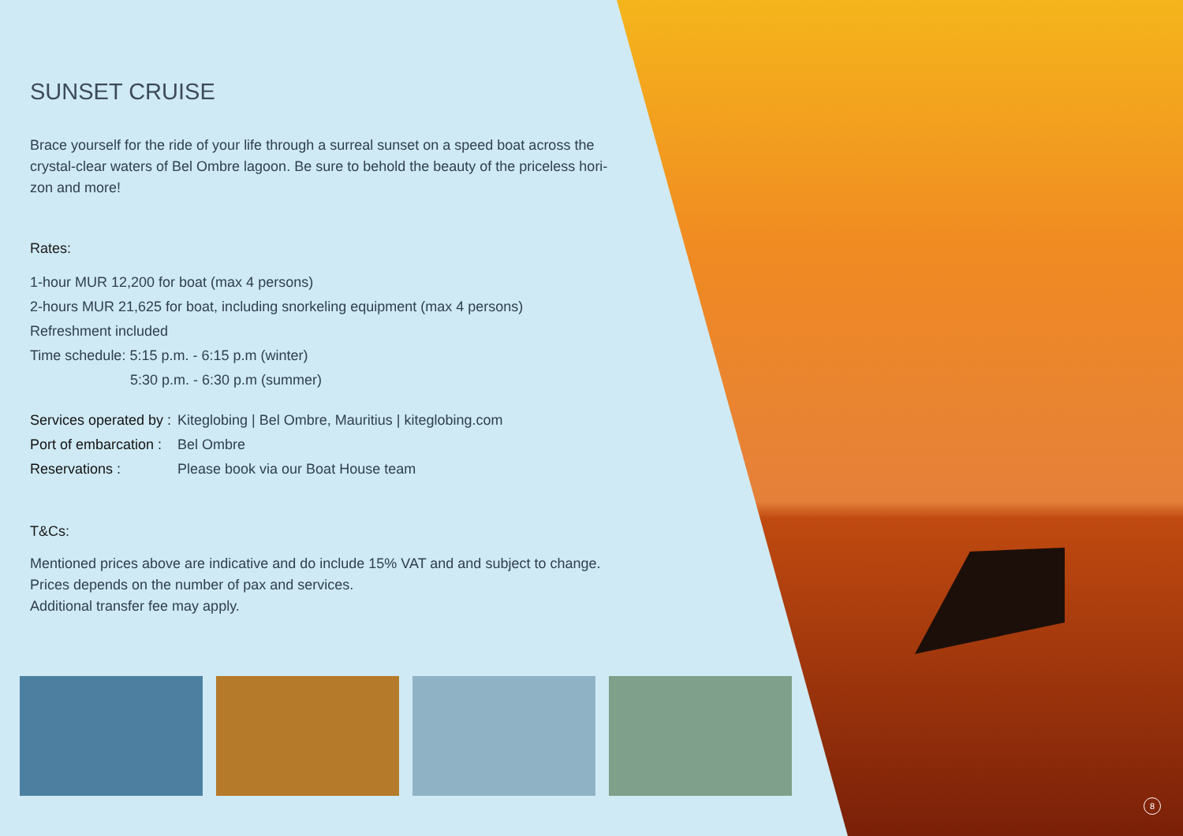SUNSET CRUISE
Brace yourself for the ride of your life through a surreal sunset on a speed boat across the crystal-clear waters of Bel Ombre lagoon. Be sure to behold the beauty of the priceless hori-zon and more!
Rates:
1-hour MUR 12,200 for boat (max 4 persons)
2-hours MUR 21,625 for boat, including snorkeling equipment (max 4 persons)
Refreshment included
Time schedule: 5:15 p.m. - 6:15 p.m (winter)
5:30 p.m. - 6:30 p.m (summer)
Services operated by : Kiteglobing | Bel Ombre, Mauritius | kiteglobing.com
Port of embarcation : Bel Ombre
Reservations : Please book via our Boat House team
T&Cs:
Mentioned prices above are indicative and do include 15% VAT and and subject to change.
Prices depends on the number of pax and services.
Additional transfer fee may apply.
8